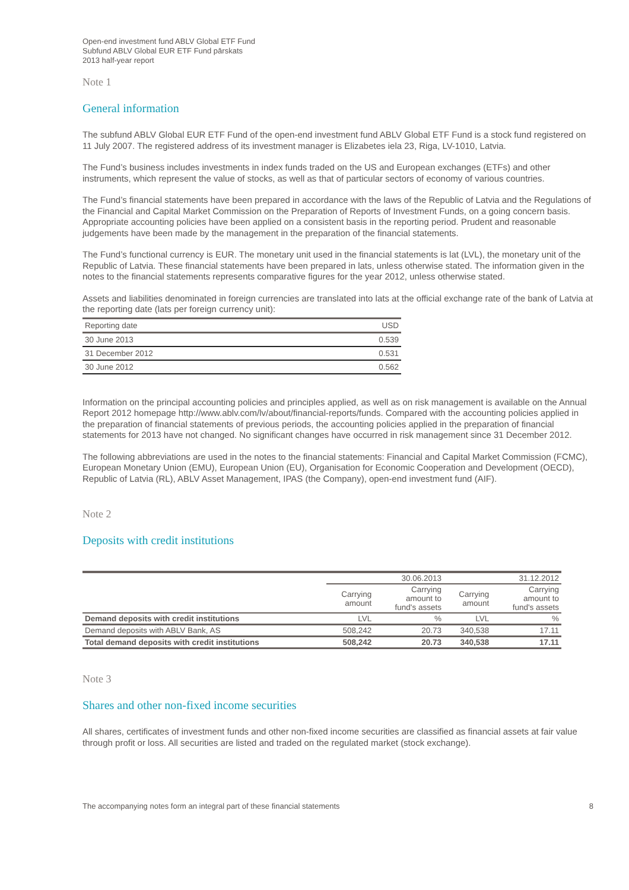Open-end investment fund ABLV Global ETF Fund
Subfund ABLV Global EUR ETF Fund pārskats
2013 half-year report
Note 1
General information
The subfund ABLV Global EUR ETF Fund of the open-end investment fund ABLV Global ETF Fund is a stock fund registered on 11 July 2007. The registered address of its investment manager is Elizabetes iela 23, Riga, LV-1010, Latvia.
The Fund’s business includes investments in index funds traded on the US and European exchanges (ETFs) and other instruments, which represent the value of stocks, as well as that of particular sectors of economy of various countries.
The Fund’s financial statements have been prepared in accordance with the laws of the Republic of Latvia and the Regulations of the Financial and Capital Market Commission on the Preparation of Reports of Investment Funds, on a going concern basis. Appropriate accounting policies have been applied on a consistent basis in the reporting period. Prudent and reasonable judgements have been made by the management in the preparation of the financial statements.
The Fund’s functional currency is EUR. The monetary unit used in the financial statements is lat (LVL), the monetary unit of the Republic of Latvia. These financial statements have been prepared in lats, unless otherwise stated. The information given in the notes to the financial statements represents comparative figures for the year 2012, unless otherwise stated.
Assets and liabilities denominated in foreign currencies are translated into lats at the official exchange rate of the bank of Latvia at the reporting date (lats per foreign currency unit):
| Reporting date | USD |
| --- | --- |
| 30 June 2013 | 0.539 |
| 31 December 2012 | 0.531 |
| 30 June 2012 | 0.562 |
Information on the principal accounting policies and principles applied, as well as on risk management is available on the Annual Report 2012 homepage http://www.ablv.com/lv/about/financial-reports/funds. Compared with the accounting policies applied in the preparation of financial statements of previous periods, the accounting policies applied in the preparation of financial statements for 2013 have not changed. No significant changes have occurred in risk management since 31 December 2012.
The following abbreviations are used in the notes to the financial statements: Financial and Capital Market Commission (FCMC), European Monetary Union (EMU), European Union (EU), Organisation for Economic Cooperation and Development (OECD), Republic of Latvia (RL), ABLV Asset Management, IPAS (the Company), open-end investment fund (AIF).
Note 2
Deposits with credit institutions
| | 30.06.2013 | | 31.12.2012 | |
| | Carrying amount | Carrying amount to fund's assets | Carrying amount | Carrying amount to fund's assets |
| Demand deposits with credit institutions | LVL | % | LVL | % |
| Demand deposits with ABLV Bank, AS | 508,242 | 20.73 | 340,538 | 17.11 |
| Total demand deposits with credit institutions | 508,242 | 20.73 | 340,538 | 17.11 |
Note 3
Shares and other non-fixed income securities
All shares, certificates of investment funds and other non-fixed income securities are classified as financial assets at fair value through profit or loss. All securities are listed and traded on the regulated market (stock exchange).
The accompanying notes form an integral part of these financial statements 8